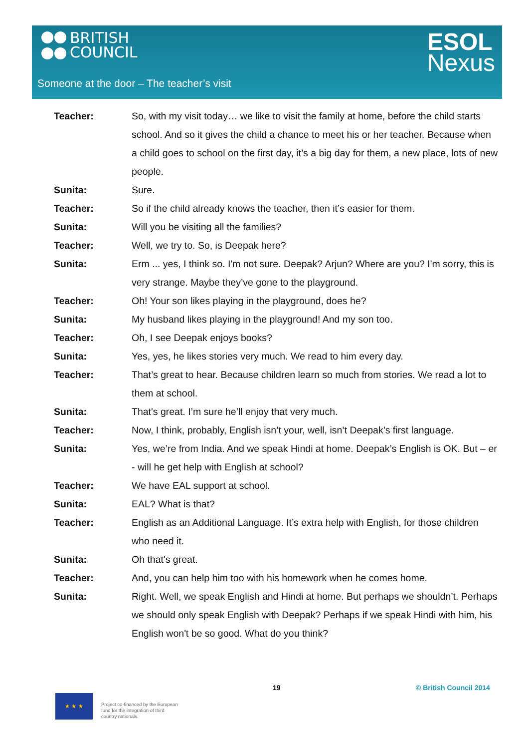BRITISH
COUNCIL
ESOL
Nexus
Someone at the door – The teacher’s visit
| Teacher: | So, with my visit today… we like to visit the family at home, before the child starts school. And so it gives the child a chance to meet his or her teacher. Because when a child goes to school on the first day, it’s a big day for them, a new place, lots of new people. |
| Sunita: | Sure. |
| Teacher: | So if the child already knows the teacher, then it’s easier for them. |
| Sunita: | Will you be visiting all the families? |
| Teacher: | Well, we try to. So, is Deepak here? |
| Sunita: | Erm ... yes, I think so. I'm not sure. Deepak? Arjun? Where are you? I'm sorry, this is very strange. Maybe they’ve gone to the playground. |
| Teacher: | Oh! Your son likes playing in the playground, does he? |
| Sunita: | My husband likes playing in the playground! And my son too. |
| Teacher: | Oh, I see Deepak enjoys books? |
| Sunita: | Yes, yes, he likes stories very much. We read to him every day. |
| Teacher: | That’s great to hear. Because children learn so much from stories. We read a lot to them at school. |
| Sunita: | That's great. I’m sure he’ll enjoy that very much. |
| Teacher: | Now, I think, probably, English isn’t your, well, isn’t Deepak’s first language. |
| Sunita: | Yes, we’re from India. And we speak Hindi at home. Deepak’s English is OK. But – er - will he get help with English at school? |
| Teacher: | We have EAL support at school. |
| Sunita: | EAL? What is that? |
| Teacher: | English as an Additional Language. It’s extra help with English, for those children who need it. |
| Sunita: | Oh that's great. |
| Teacher: | And, you can help him too with his homework when he comes home. |
| Sunita: | Right. Well, we speak English and Hindi at home. But perhaps we shouldn’t. Perhaps we should only speak English with Deepak? Perhaps if we speak Hindi with him, his English won't be so good. What do you think? |
19 © British Council 2014
★ ★ ★
Project co-financed by the European
fund for the integration of third
country nationals.